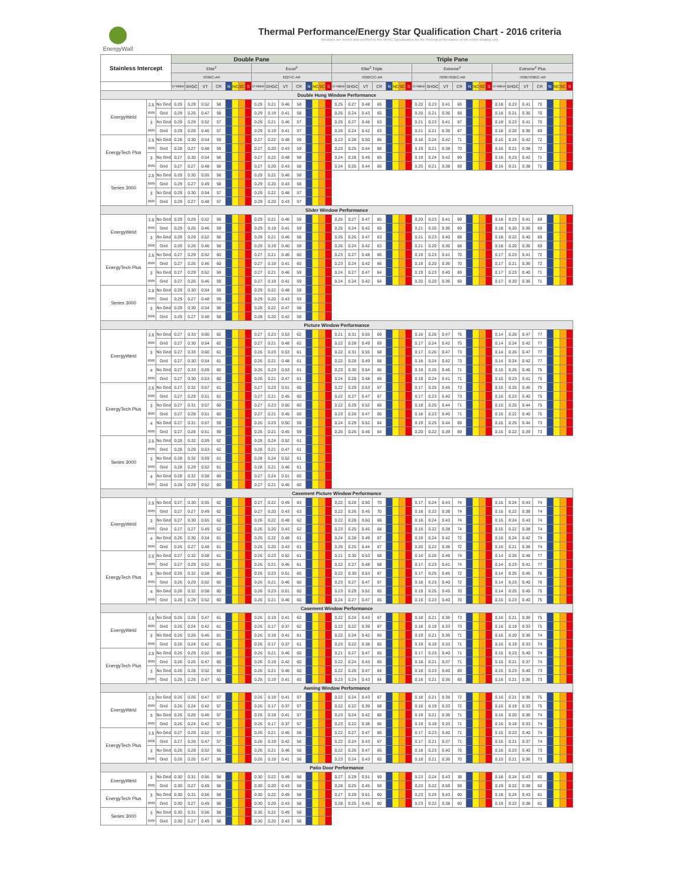EnergyWall
Thermal Performance/Energy Star Qualification Chart - 2016 criteria
Windows are tested and certified to the NFRC Specification for the thermal performance of the entire window unit.
| Stainless Intercept | | | Double Pane | | | | | | | | | | | | | | | | Triple Pane | | | | | | | | | | | | | | | | | | | | | | | |
| --- | --- | --- | --- | --- | --- | --- | --- | --- | --- | --- | --- | --- | --- | --- | --- | --- | --- | --- | --- | --- | --- | --- | --- | --- | --- | --- | --- | --- | --- | --- | --- | --- | --- | --- | --- | --- | --- | --- | --- | --- | --- | --- |
| | | | Elite<sup>2</sup> | | | | | | | | Excel<sup>2</sup> | | | | | | | | Elite<sup>2</sup> Triple | | | | | | | | Extreme<sup>2</sup> | | | | | | | | Extreme<sup>2</sup> Plus | | | | | | | |
| | | | 7036/C-AR | | | | | | | | 6227/C-AR | | | | | | | | 7036/C/C-AR | | | | | | | | 7036/7036/C-AR | | | | | | | | 7036/7036/C-AR | | | | | | | |
| | | | U-Value | SHGC | VT | CR | N | NC | SC | S | U-Value | SHGC | VT | CR | N | NC | SC | S | U-Value | SHGC | VT | CR | N | NC | SC | S | U-Value | SHGC | VT | CR | N | NC | SC | S | U-Value | SHGC | VT | CR | N | NC | SC | S |
| Double Hung Window Performance | | | | | | | | | | | | | | | | | | | | | | | | | | | | | | | | | | | | | | | | | | |
| EnergyWeld | 2.5 mm | No Grid | 0.29 | 0.29 | 0.52 | 58 | | | | | 0.29 | 0.21 | 0.46 | 58 | | | | | 0.25 | 0.27 | 0.48 | 65 | | | | | 0.20 | 0.23 | 0.41 | 69 | | | | | 0.18 | 0.23 | 0.41 | 70 | | | | |
| | | Grid | 0.29 | 0.26 | 0.47 | 58 | | | | | 0.29 | 0.19 | 0.41 | 58 | | | | | 0.25 | 0.24 | 0.43 | 65 | | | | | 0.20 | 0.21 | 0.36 | 69 | | | | | 0.18 | 0.21 | 0.36 | 70 | | | | |
| | 3 mm | No Grid | 0.29 | 0.29 | 0.52 | 57 | | | | | 0.29 | 0.21 | 0.46 | 57 | | | | | 0.25 | 0.27 | 0.48 | 63 | | | | | 0.21 | 0.23 | 0.41 | 67 | | | | | 0.18 | 0.23 | 0.41 | 70 | | | | |
| | | Grid | 0.29 | 0.26 | 0.46 | 57 | | | | | 0.29 | 0.19 | 0.41 | 57 | | | | | 0.26 | 0.24 | 0.42 | 63 | | | | | 0.21 | 0.21 | 0.36 | 67 | | | | | 0.18 | 0.20 | 0.36 | 69 | | | | |
| EnergyTech Plus | 2.5 mm | No Grid | 0.28 | 0.30 | 0.54 | 59 | | | | | 0.27 | 0.22 | 0.48 | 59 | | | | | 0.23 | 0.28 | 0.50 | 66 | | | | | 0.18 | 0.24 | 0.42 | 71 | | | | | 0.16 | 0.24 | 0.42 | 72 | | | | |
| | | Grid | 0.28 | 0.27 | 0.48 | 59 | | | | | 0.27 | 0.20 | 0.43 | 59 | | | | | 0.23 | 0.25 | 0.44 | 66 | | | | | 0.19 | 0.21 | 0.38 | 70 | | | | | 0.16 | 0.21 | 0.38 | 72 | | | | |
| | 3 mm | No Grid | 0.27 | 0.30 | 0.54 | 58 | | | | | 0.27 | 0.22 | 0.48 | 58 | | | | | 0.24 | 0.28 | 0.49 | 65 | | | | | 0.19 | 0.24 | 0.42 | 69 | | | | | 0.16 | 0.23 | 0.42 | 71 | | | | |
| | | Grid | 0.27 | 0.27 | 0.48 | 58 | | | | | 0.27 | 0.20 | 0.43 | 58 | | | | | 0.24 | 0.25 | 0.44 | 65 | | | | | 0.20 | 0.21 | 0.38 | 69 | | | | | 0.16 | 0.21 | 0.38 | 71 | | | | |
| Series 3000 | 2.5 mm | No Grid | 0.29 | 0.30 | 0.55 | 58 | | | | | 0.29 | 0.22 | 0.48 | 58 | | | | | | | | | | | | | | | | | | | | | | | | | | | | |
| | | Grid | 0.29 | 0.27 | 0.49 | 58 | | | | | 0.29 | 0.20 | 0.43 | 58 | | | | | | | | | | | | | | | | | | | | | | | | | | | | |
| | 3 mm | No Grid | 0.29 | 0.30 | 0.54 | 57 | | | | | 0.29 | 0.22 | 0.48 | 57 | | | | | | | | | | | | | | | | | | | | | | | | | | | | |
| | | Grid | 0.29 | 0.27 | 0.48 | 57 | | | | | 0.29 | 0.20 | 0.43 | 57 | | | | | | | | | | | | | | | | | | | | | | | | | | | | |
| Slider Window Performance | | | | | | | | | | | | | | | | | | | | | | | | | | | | | | | | | | | | | | | | | | |
| EnergyWeld | 2.5 mm | No Grid | 0.29 | 0.29 | 0.52 | 59 | | | | | 0.29 | 0.21 | 0.46 | 59 | | | | | 0.25 | 0.27 | 0.47 | 65 | | | | | 0.20 | 0.23 | 0.41 | 69 | | | | | 0.18 | 0.23 | 0.41 | 69 | | | | |
| | | Grid | 0.29 | 0.26 | 0.46 | 59 | | | | | 0.29 | 0.19 | 0.41 | 59 | | | | | 0.25 | 0.24 | 0.42 | 65 | | | | | 0.21 | 0.20 | 0.36 | 69 | | | | | 0.18 | 0.20 | 0.36 | 69 | | | | |
| | 3 mm | No Grid | 0.29 | 0.29 | 0.52 | 58 | | | | | 0.29 | 0.21 | 0.46 | 58 | | | | | 0.25 | 0.26 | 0.47 | 63 | | | | | 0.21 | 0.23 | 0.40 | 68 | | | | | 0.18 | 0.22 | 0.40 | 69 | | | | |
| | | Grid | 0.29 | 0.26 | 0.46 | 58 | | | | | 0.29 | 0.19 | 0.40 | 58 | | | | | 0.26 | 0.24 | 0.42 | 63 | | | | | 0.21 | 0.20 | 0.36 | 68 | | | | | 0.18 | 0.20 | 0.36 | 69 | | | | |
| EnergyTech Plus | 2.5 mm | No Grid | 0.27 | 0.29 | 0.52 | 60 | | | | | 0.27 | 0.21 | 0.46 | 60 | | | | | 0.23 | 0.27 | 0.48 | 66 | | | | | 0.19 | 0.23 | 0.41 | 70 | | | | | 0.17 | 0.23 | 0.41 | 72 | | | | |
| | | Grid | 0.27 | 0.26 | 0.46 | 60 | | | | | 0.27 | 0.19 | 0.41 | 60 | | | | | 0.23 | 0.24 | 0.42 | 66 | | | | | 0.19 | 0.20 | 0.36 | 70 | | | | | 0.17 | 0.21 | 0.36 | 72 | | | | |
| | 3 mm | No Grid | 0.27 | 0.29 | 0.52 | 59 | | | | | 0.27 | 0.21 | 0.46 | 59 | | | | | 0.24 | 0.27 | 0.47 | 64 | | | | | 0.19 | 0.23 | 0.40 | 69 | | | | | 0.17 | 0.23 | 0.40 | 71 | | | | |
| | | Grid | 0.27 | 0.26 | 0.46 | 59 | | | | | 0.27 | 0.19 | 0.41 | 59 | | | | | 0.24 | 0.24 | 0.42 | 64 | | | | | 0.20 | 0.20 | 0.36 | 69 | | | | | 0.17 | 0.20 | 0.36 | 71 | | | | |
| Series 3000 | 2.5 mm | No Grid | 0.29 | 0.30 | 0.54 | 59 | | | | | 0.29 | 0.22 | 0.48 | 59 | | | | | | | | | | | | | | | | | | | | | | | | | | | | |
| | | Grid | 0.29 | 0.27 | 0.48 | 59 | | | | | 0.29 | 0.20 | 0.43 | 59 | | | | | | | | | | | | | | | | | | | | | | | | | | | | |
| | 3 mm | No Grid | 0.29 | 0.30 | 0.54 | 58 | | | | | 0.28 | 0.22 | 0.47 | 58 | | | | | | | | | | | | | | | | | | | | | | | | | | | | |
| | | Grid | 0.29 | 0.27 | 0.48 | 58 | | | | | 0.28 | 0.20 | 0.42 | 58 | | | | | | | | | | | | | | | | | | | | | | | | | | | | |
| Picture Window Performance | | | | | | | | | | | | | | | | | | | | | | | | | | | | | | | | | | | | | | | | | | |
| EnergyWeld | 2.5 mm | No Grid | 0.27 | 0.33 | 0.60 | 62 | | | | | 0.27 | 0.23 | 0.53 | 62 | | | | | 0.21 | 0.31 | 0.55 | 69 | | | | | 0.16 | 0.26 | 0.47 | 75 | | | | | 0.14 | 0.26 | 0.47 | 77 | | | | |
| | | Grid | 0.27 | 0.30 | 0.54 | 62 | | | | | 0.27 | 0.21 | 0.48 | 62 | | | | | 0.22 | 0.28 | 0.49 | 69 | | | | | 0.17 | 0.24 | 0.42 | 75 | | | | | 0.14 | 0.24 | 0.42 | 77 | | | | |
| | 3 mm | No Grid | 0.27 | 0.33 | 0.60 | 61 | | | | | 0.26 | 0.23 | 0.53 | 61 | | | | | 0.22 | 0.31 | 0.55 | 68 | | | | | 0.17 | 0.26 | 0.47 | 73 | | | | | 0.14 | 0.26 | 0.47 | 77 | | | | |
| | | Grid | 0.27 | 0.30 | 0.54 | 61 | | | | | 0.26 | 0.21 | 0.48 | 61 | | | | | 0.22 | 0.28 | 0.49 | 68 | | | | | 0.18 | 0.24 | 0.42 | 73 | | | | | 0.14 | 0.24 | 0.42 | 77 | | | | |
| | 4 mm | No Grid | 0.27 | 0.33 | 0.59 | 60 | | | | | 0.26 | 0.23 | 0.53 | 61 | | | | | 0.23 | 0.30 | 0.54 | 66 | | | | | 0.19 | 0.26 | 0.46 | 71 | | | | | 0.15 | 0.26 | 0.46 | 75 | | | | |
| | | Grid | 0.27 | 0.30 | 0.53 | 60 | | | | | 0.26 | 0.21 | 0.47 | 61 | | | | | 0.24 | 0.28 | 0.48 | 66 | | | | | 0.19 | 0.24 | 0.41 | 71 | | | | | 0.15 | 0.23 | 0.41 | 75 | | | | |
| EnergyTech Plus | 2.5 mm | No Grid | 0.27 | 0.32 | 0.57 | 61 | | | | | 0.27 | 0.23 | 0.51 | 60 | | | | | 0.22 | 0.29 | 0.53 | 67 | | | | | 0.17 | 0.25 | 0.45 | 73 | | | | | 0.15 | 0.25 | 0.45 | 75 | | | | |
| | | Grid | 0.27 | 0.29 | 0.51 | 61 | | | | | 0.27 | 0.21 | 0.45 | 60 | | | | | 0.22 | 0.27 | 0.47 | 67 | | | | | 0.17 | 0.23 | 0.40 | 73 | | | | | 0.15 | 0.23 | 0.40 | 75 | | | | |
| | 3 mm | No Grid | 0.27 | 0.31 | 0.57 | 60 | | | | | 0.27 | 0.23 | 0.50 | 60 | | | | | 0.22 | 0.29 | 0.52 | 66 | | | | | 0.18 | 0.25 | 0.44 | 71 | | | | | 0.15 | 0.25 | 0.44 | 75 | | | | |
| | | Grid | 0.27 | 0.28 | 0.51 | 60 | | | | | 0.27 | 0.21 | 0.45 | 60 | | | | | 0.23 | 0.26 | 0.47 | 66 | | | | | 0.18 | 0.23 | 0.40 | 71 | | | | | 0.15 | 0.22 | 0.40 | 75 | | | | |
| | 4 mm | No Grid | 0.27 | 0.31 | 0.57 | 59 | | | | | 0.26 | 0.23 | 0.50 | 59 | | | | | 0.24 | 0.29 | 0.52 | 64 | | | | | 0.19 | 0.25 | 0.44 | 69 | | | | | 0.15 | 0.25 | 0.44 | 73 | | | | |
| | | Grid | 0.27 | 0.28 | 0.51 | 59 | | | | | 0.26 | 0.21 | 0.45 | 59 | | | | | 0.25 | 0.26 | 0.46 | 64 | | | | | 0.20 | 0.22 | 0.39 | 69 | | | | | 0.15 | 0.22 | 0.39 | 73 | | | | |
| Series 3000 | 2.5 mm | No Grid | 0.28 | 0.32 | 0.59 | 62 | | | | | 0.28 | 0.24 | 0.52 | 61 | | | | | | | | | | | | | | | | | | | | | | | | | | | | |
| | | Grid | 0.28 | 0.29 | 0.53 | 62 | | | | | 0.28 | 0.21 | 0.47 | 61 | | | | | | | | | | | | | | | | | | | | | | | | | | | | |
| | 3 mm | No Grid | 0.28 | 0.32 | 0.59 | 61 | | | | | 0.28 | 0.24 | 0.52 | 61 | | | | | | | | | | | | | | | | | | | | | | | | | | | | |
| | | Grid | 0.28 | 0.29 | 0.52 | 61 | | | | | 0.28 | 0.21 | 0.46 | 61 | | | | | | | | | | | | | | | | | | | | | | | | | | | | |
| | 4 mm | No Grid | 0.28 | 0.32 | 0.58 | 60 | | | | | 0.27 | 0.24 | 0.51 | 60 | | | | | | | | | | | | | | | | | | | | | | | | | | | | |
| | | Grid | 0.28 | 0.29 | 0.52 | 60 | | | | | 0.27 | 0.21 | 0.46 | 60 | | | | | | | | | | | | | | | | | | | | | | | | | | | | |
| Casement Picture Window Performance | | | | | | | | | | | | | | | | | | | | | | | | | | | | | | | | | | | | | | | | | | |
| EnergyWeld | 2.5 mm | No Grid | 0.27 | 0.30 | 0.55 | 62 | | | | | 0.27 | 0.22 | 0.49 | 63 | | | | | 0.22 | 0.28 | 0.50 | 70 | | | | | 0.17 | 0.24 | 0.43 | 74 | | | | | 0.15 | 0.24 | 0.43 | 74 | | | | |
| | | Grid | 0.27 | 0.27 | 0.49 | 62 | | | | | 0.27 | 0.20 | 0.43 | 63 | | | | | 0.22 | 0.26 | 0.45 | 70 | | | | | 0.18 | 0.22 | 0.38 | 74 | | | | | 0.15 | 0.22 | 0.38 | 74 | | | | |
| | 3 mm | No Grid | 0.27 | 0.30 | 0.55 | 62 | | | | | 0.26 | 0.22 | 0.48 | 62 | | | | | 0.22 | 0.28 | 0.50 | 68 | | | | | 0.18 | 0.24 | 0.43 | 74 | | | | | 0.15 | 0.24 | 0.43 | 74 | | | | |
| | | Grid | 0.27 | 0.27 | 0.49 | 62 | | | | | 0.26 | 0.20 | 0.43 | 62 | | | | | 0.23 | 0.25 | 0.45 | 68 | | | | | 0.19 | 0.22 | 0.38 | 74 | | | | | 0.15 | 0.22 | 0.38 | 74 | | | | |
| | 4 mm | No Grid | 0.26 | 0.30 | 0.54 | 61 | | | | | 0.26 | 0.22 | 0.48 | 61 | | | | | 0.24 | 0.28 | 0.49 | 67 | | | | | 0.19 | 0.24 | 0.42 | 72 | | | | | 0.16 | 0.24 | 0.42 | 74 | | | | |
| | | Grid | 0.26 | 0.27 | 0.48 | 61 | | | | | 0.26 | 0.20 | 0.43 | 61 | | | | | 0.25 | 0.25 | 0.44 | 67 | | | | | 0.20 | 0.22 | 0.38 | 72 | | | | | 0.16 | 0.21 | 0.38 | 74 | | | | |
| EnergyTech Plus | 2.5 mm | No Grid | 0.27 | 0.32 | 0.58 | 61 | | | | | 0.26 | 0.23 | 0.52 | 61 | | | | | 0.21 | 0.30 | 0.53 | 68 | | | | | 0.16 | 0.25 | 0.46 | 74 | | | | | 0.14 | 0.25 | 0.46 | 77 | | | | |
| | | Grid | 0.27 | 0.29 | 0.52 | 61 | | | | | 0.26 | 0.21 | 0.46 | 61 | | | | | 0.22 | 0.27 | 0.48 | 68 | | | | | 0.17 | 0.23 | 0.41 | 74 | | | | | 0.14 | 0.23 | 0.41 | 77 | | | | |
| | 3 mm | No Grid | 0.26 | 0.32 | 0.58 | 60 | | | | | 0.26 | 0.23 | 0.51 | 60 | | | | | 0.22 | 0.30 | 0.53 | 67 | | | | | 0.17 | 0.25 | 0.45 | 72 | | | | | 0.14 | 0.25 | 0.45 | 76 | | | | |
| | | Grid | 0.26 | 0.29 | 0.52 | 60 | | | | | 0.26 | 0.21 | 0.46 | 60 | | | | | 0.23 | 0.27 | 0.47 | 67 | | | | | 0.18 | 0.23 | 0.40 | 72 | | | | | 0.14 | 0.23 | 0.40 | 76 | | | | |
| | 4 mm | No Grid | 0.26 | 0.32 | 0.58 | 60 | | | | | 0.26 | 0.23 | 0.51 | 60 | | | | | 0.23 | 0.29 | 0.52 | 65 | | | | | 0.19 | 0.25 | 0.45 | 70 | | | | | 0.14 | 0.25 | 0.45 | 75 | | | | |
| | | Grid | 0.26 | 0.29 | 0.52 | 60 | | | | | 0.26 | 0.21 | 0.46 | 60 | | | | | 0.24 | 0.27 | 0.47 | 65 | | | | | 0.19 | 0.23 | 0.40 | 70 | | | | | 0.15 | 0.23 | 0.40 | 75 | | | | |
| Casement Window Performance | | | | | | | | | | | | | | | | | | | | | | | | | | | | | | | | | | | | | | | | | | |
| EnergyWeld | 2.5 mm | No Grid | 0.26 | 0.26 | 0.47 | 61 | | | | | 0.26 | 0.19 | 0.41 | 62 | | | | | 0.22 | 0.24 | 0.43 | 67 | | | | | 0.18 | 0.21 | 0.36 | 73 | | | | | 0.16 | 0.21 | 0.36 | 75 | | | | |
| | | Grid | 0.26 | 0.24 | 0.42 | 61 | | | | | 0.26 | 0.17 | 0.37 | 62 | | | | | 0.22 | 0.22 | 0.39 | 67 | | | | | 0.18 | 0.19 | 0.33 | 73 | | | | | 0.16 | 0.19 | 0.33 | 75 | | | | |
| | 3 mm | No Grid | 0.26 | 0.26 | 0.46 | 61 | | | | | 0.26 | 0.19 | 0.41 | 61 | | | | | 0.22 | 0.24 | 0.42 | 65 | | | | | 0.19 | 0.21 | 0.36 | 71 | | | | | 0.16 | 0.20 | 0.36 | 74 | | | | |
| | | Grid | 0.26 | 0.24 | 0.42 | 61 | | | | | 0.26 | 0.17 | 0.37 | 61 | | | | | 0.23 | 0.22 | 0.38 | 65 | | | | | 0.19 | 0.19 | 0.33 | 71 | | | | | 0.16 | 0.19 | 0.33 | 74 | | | | |
| EnergyTech Plus | 2.5 mm | No Grid | 0.26 | 0.29 | 0.52 | 60 | | | | | 0.26 | 0.21 | 0.46 | 60 | | | | | 0.21 | 0.27 | 0.47 | 65 | | | | | 0.17 | 0.23 | 0.40 | 71 | | | | | 0.15 | 0.23 | 0.40 | 74 | | | | |
| | | Grid | 0.26 | 0.26 | 0.47 | 60 | | | | | 0.26 | 0.19 | 0.42 | 60 | | | | | 0.22 | 0.24 | 0.43 | 65 | | | | | 0.18 | 0.21 | 0.37 | 71 | | | | | 0.15 | 0.21 | 0.37 | 74 | | | | |
| | 3 mm | No Grid | 0.26 | 0.28 | 0.52 | 60 | | | | | 0.26 | 0.21 | 0.46 | 60 | | | | | 0.22 | 0.26 | 0.47 | 64 | | | | | 0.18 | 0.23 | 0.40 | 69 | | | | | 0.15 | 0.23 | 0.40 | 73 | | | | |
| | | Grid | 0.26 | 0.26 | 0.47 | 60 | | | | | 0.26 | 0.19 | 0.41 | 60 | | | | | 0.23 | 0.24 | 0.43 | 64 | | | | | 0.18 | 0.21 | 0.36 | 69 | | | | | 0.16 | 0.21 | 0.36 | 73 | | | | |
| Awning Window Performance | | | | | | | | | | | | | | | | | | | | | | | | | | | | | | | | | | | | | | | | | | |
| EnergyWeld | 2.5 mm | No Grid | 0.26 | 0.26 | 0.47 | 57 | | | | | 0.26 | 0.19 | 0.41 | 57 | | | | | 0.22 | 0.24 | 0.43 | 67 | | | | | 0.18 | 0.21 | 0.36 | 72 | | | | | 0.16 | 0.21 | 0.36 | 75 | | | | |
| | | Grid | 0.26 | 0.24 | 0.42 | 57 | | | | | 0.26 | 0.17 | 0.37 | 57 | | | | | 0.22 | 0.22 | 0.39 | 68 | | | | | 0.18 | 0.19 | 0.33 | 72 | | | | | 0.16 | 0.19 | 0.33 | 75 | | | | |
| | 3 mm | No Grid | 0.26 | 0.26 | 0.46 | 57 | | | | | 0.26 | 0.19 | 0.41 | 57 | | | | | 0.23 | 0.24 | 0.42 | 66 | | | | | 0.19 | 0.21 | 0.36 | 71 | | | | | 0.16 | 0.20 | 0.36 | 74 | | | | |
| | | Grid | 0.26 | 0.24 | 0.42 | 57 | | | | | 0.26 | 0.17 | 0.37 | 57 | | | | | 0.23 | 0.22 | 0.38 | 66 | | | | | 0.19 | 0.19 | 0.33 | 71 | | | | | 0.16 | 0.19 | 0.33 | 74 | | | | |
| EnergyTech Plus | 2.5 mm | No Grid | 0.27 | 0.29 | 0.52 | 57 | | | | | 0.26 | 0.21 | 0.46 | 56 | | | | | 0.22 | 0.27 | 0.47 | 66 | | | | | 0.17 | 0.23 | 0.40 | 71 | | | | | 0.15 | 0.23 | 0.40 | 74 | | | | |
| | | Grid | 0.27 | 0.26 | 0.47 | 57 | | | | | 0.26 | 0.19 | 0.42 | 56 | | | | | 0.22 | 0.24 | 0.43 | 67 | | | | | 0.17 | 0.21 | 0.37 | 71 | | | | | 0.15 | 0.21 | 0.37 | 74 | | | | |
| | 3 mm | No Grid | 0.26 | 0.28 | 0.52 | 56 | | | | | 0.26 | 0.21 | 0.46 | 56 | | | | | 0.22 | 0.26 | 0.47 | 65 | | | | | 0.18 | 0.23 | 0.40 | 70 | | | | | 0.15 | 0.23 | 0.40 | 73 | | | | |
| | | Grid | 0.26 | 0.26 | 0.47 | 56 | | | | | 0.26 | 0.19 | 0.41 | 56 | | | | | 0.23 | 0.24 | 0.43 | 65 | | | | | 0.18 | 0.21 | 0.36 | 70 | | | | | 0.15 | 0.21 | 0.36 | 73 | | | | |
| Patio Door Performance | | | | | | | | | | | | | | | | | | | | | | | | | | | | | | | | | | | | | | | | | | |
| EnergyWeld | 3 mm | No Grid | 0.30 | 0.31 | 0.56 | 58 | | | | | 0.30 | 0.22 | 0.49 | 58 | | | | | 0.27 | 0.29 | 0.51 | 59 | | | | | 0.23 | 0.24 | 0.43 | 38 | | | | | 0.18 | 0.24 | 0.43 | 60 | | | | |
| | | Grid | 0.30 | 0.27 | 0.49 | 58 | | | | | 0.30 | 0.20 | 0.43 | 58 | | | | | 0.28 | 0.25 | 0.45 | 59 | | | | | 0.23 | 0.22 | 0.59 | 59 | | | | | 0.19 | 0.22 | 0.38 | 60 | | | | |
| EnergyTech Plus | 3 mm | No Grid | 0.30 | 0.31 | 0.56 | 58 | | | | | 0.30 | 0.22 | 0.49 | 58 | | | | | 0.27 | 0.29 | 0.51 | 60 | | | | | 0.23 | 0.24 | 0.43 | 60 | | | | | 0.18 | 0.24 | 0.43 | 61 | | | | |
| | | Grid | 0.30 | 0.27 | 0.49 | 58 | | | | | 0.30 | 0.20 | 0.43 | 58 | | | | | 0.28 | 0.25 | 0.45 | 60 | | | | | 0.23 | 0.22 | 0.38 | 60 | | | | | 0.19 | 0.22 | 0.38 | 61 | | | | |
| Series 3000 | 3 mm | No Grid | 0.30 | 0.31 | 0.56 | 58 | | | | | 0.30 | 0.22 | 0.49 | 58 | | | | | | | | | | | | | | | | | | | | | | | | | | | | |
| | | Grid | 0.30 | 0.27 | 0.49 | 58 | | | | | 0.30 | 0.20 | 0.43 | 58 | | | | | | | | | | | | | | | | | | | | | | | | | | | | |